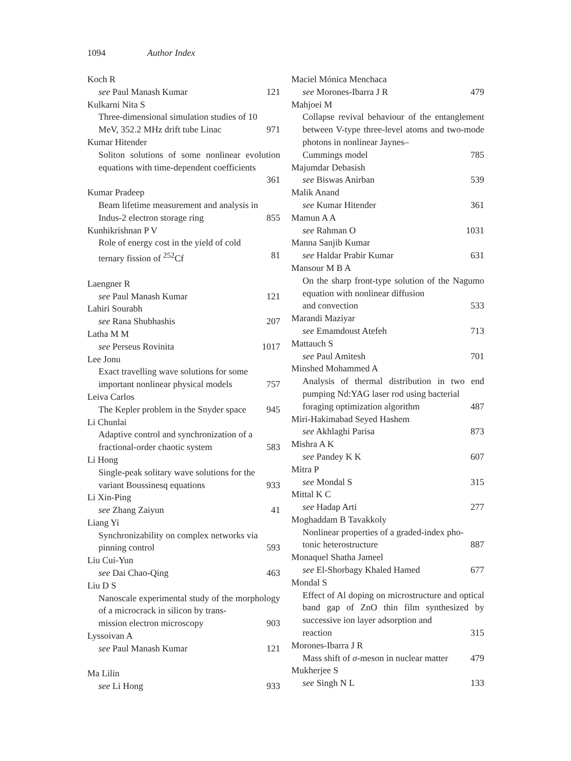1094 Author Index
Koch R
see Paul Manash Kumar 121
Kulkarni Nita S
Three-dimensional simulation studies of 10
MeV, 352.2 MHz drift tube Linac 971
Kumar Hitender
Soliton solutions of some nonlinear evolution equations with time-dependent coefficients
361
Kumar Pradeep
Beam lifetime measurement and analysis in
Indus-2 electron storage ring 855
Kunhikrishnan P V
Role of energy cost in the yield of cold
ternary fission of <sup>252</sup>Cf 81
Laengner R
see Paul Manash Kumar 121
Lahiri Sourabh
see Rana Shubhashis 207
Latha M M
see Perseus Rovinita 1017
Lee Jonu
Exact travelling wave solutions for some
important nonlinear physical models 757
Leiva Carlos
The Kepler problem in the Snyder space 945
Li Chunlai
Adaptive control and synchronization of a
fractional-order chaotic system 583
Li Hong
Single-peak solitary wave solutions for the
variant Boussinesq equations 933
Li Xin-Ping
see Zhang Zaiyun 41
Liang Yi
Synchronizability on complex networks via
pinning control 593
Liu Cui-Yun
see Dai Chao-Qing 463
Liu D S
Nanoscale experimental study of the morphology of a microcrack in silicon by trans-
mission electron microscopy 903
Lyssoivan A
see Paul Manash Kumar 121
Ma Lilin
see Li Hong 933
Maciel Mónica Menchaca
see Morones-Ibarra J R 479
Mahjoei M
Collapse revival behaviour of the entanglement between V-type three-level atoms and two-mode photons in nonlinear Jaynes–
Cummings model 785
Majumdar Debasish
see Biswas Anirban 539
Malik Anand
see Kumar Hitender 361
Mamun A A
see Rahman O 1031
Manna Sanjib Kumar
see Haldar Prabir Kumar 631
Mansour M B A
On the sharp front-type solution of the Nagumo equation with nonlinear diffusion
and convection 533
Marandi Maziyar
see Emamdoust Atefeh 713
Mattauch S
see Paul Amitesh 701
Minshed Mohammed A
Analysis of thermal distribution in two end pumping Nd:YAG laser rod using bacterial
foraging optimization algorithm 487
Miri-Hakimabad Seyed Hashem
see Akhlaghi Parisa 873
Mishra A K
see Pandey K K 607
Mitra P
see Mondal S 315
Mittal K C
see Hadap Arti 277
Moghaddam B Tavakkoly
Nonlinear properties of a graded-index pho-
tonic heterostructure 887
Monaquel Shatha Jameel
see El-Shorbagy Khaled Hamed 677
Mondal S
Effect of Al doping on microstructure and optical band gap of ZnO thin film synthesized by successive ion layer adsorption and
reaction 315
Morones-Ibarra J R
Mass shift of σ-meson in nuclear matter 479
Mukherjee S
see Singh N L 133